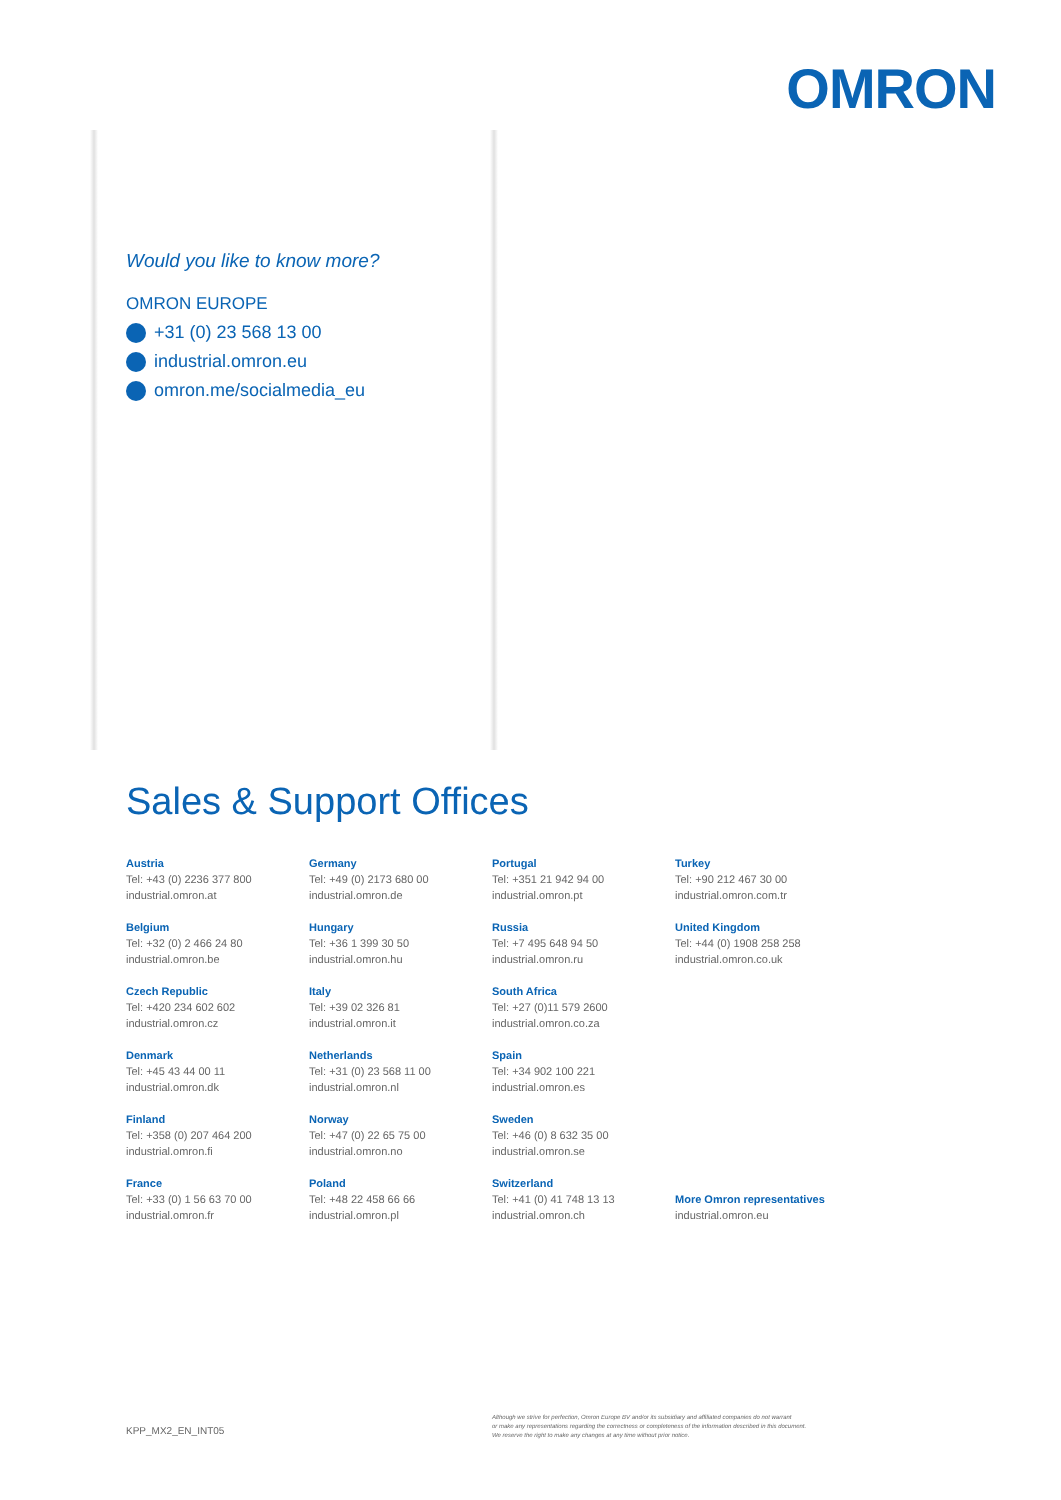OMRON
Would you like to know more?
OMRON EUROPE
+31 (0) 23 568 13 00
industrial.omron.eu
omron.me/socialmedia_eu
Sales & Support Offices
Austria
Tel: +43 (0) 2236 377 800
industrial.omron.at
Belgium
Tel: +32 (0) 2 466 24 80
industrial.omron.be
Czech Republic
Tel: +420 234 602 602
industrial.omron.cz
Denmark
Tel: +45 43 44 00 11
industrial.omron.dk
Finland
Tel: +358 (0) 207 464 200
industrial.omron.fi
France
Tel: +33 (0) 1 56 63 70 00
industrial.omron.fr
Germany
Tel: +49 (0) 2173 680 00
industrial.omron.de
Hungary
Tel: +36 1 399 30 50
industrial.omron.hu
Italy
Tel: +39 02 326 81
industrial.omron.it
Netherlands
Tel: +31 (0) 23 568 11 00
industrial.omron.nl
Norway
Tel: +47 (0) 22 65 75 00
industrial.omron.no
Poland
Tel: +48 22 458 66 66
industrial.omron.pl
Portugal
Tel: +351 21 942 94 00
industrial.omron.pt
Russia
Tel: +7 495 648 94 50
industrial.omron.ru
South Africa
Tel: +27 (0)11 579 2600
industrial.omron.co.za
Spain
Tel: +34 902 100 221
industrial.omron.es
Sweden
Tel: +46 (0) 8 632 35 00
industrial.omron.se
Switzerland
Tel: +41 (0) 41 748 13 13
industrial.omron.ch
Turkey
Tel: +90 212 467 30 00
industrial.omron.com.tr
United Kingdom
Tel: +44 (0) 1908 258 258
industrial.omron.co.uk
More Omron representatives
industrial.omron.eu
Although we strive for perfection, Omron Europe BV and/or its subsidiary and affiliated companies do not warrant
or make any representations regarding the correctness or completeness of the information described in this document.
We reserve the right to make any changes at any time without prior notice.
KPP_MX2_EN_INT05